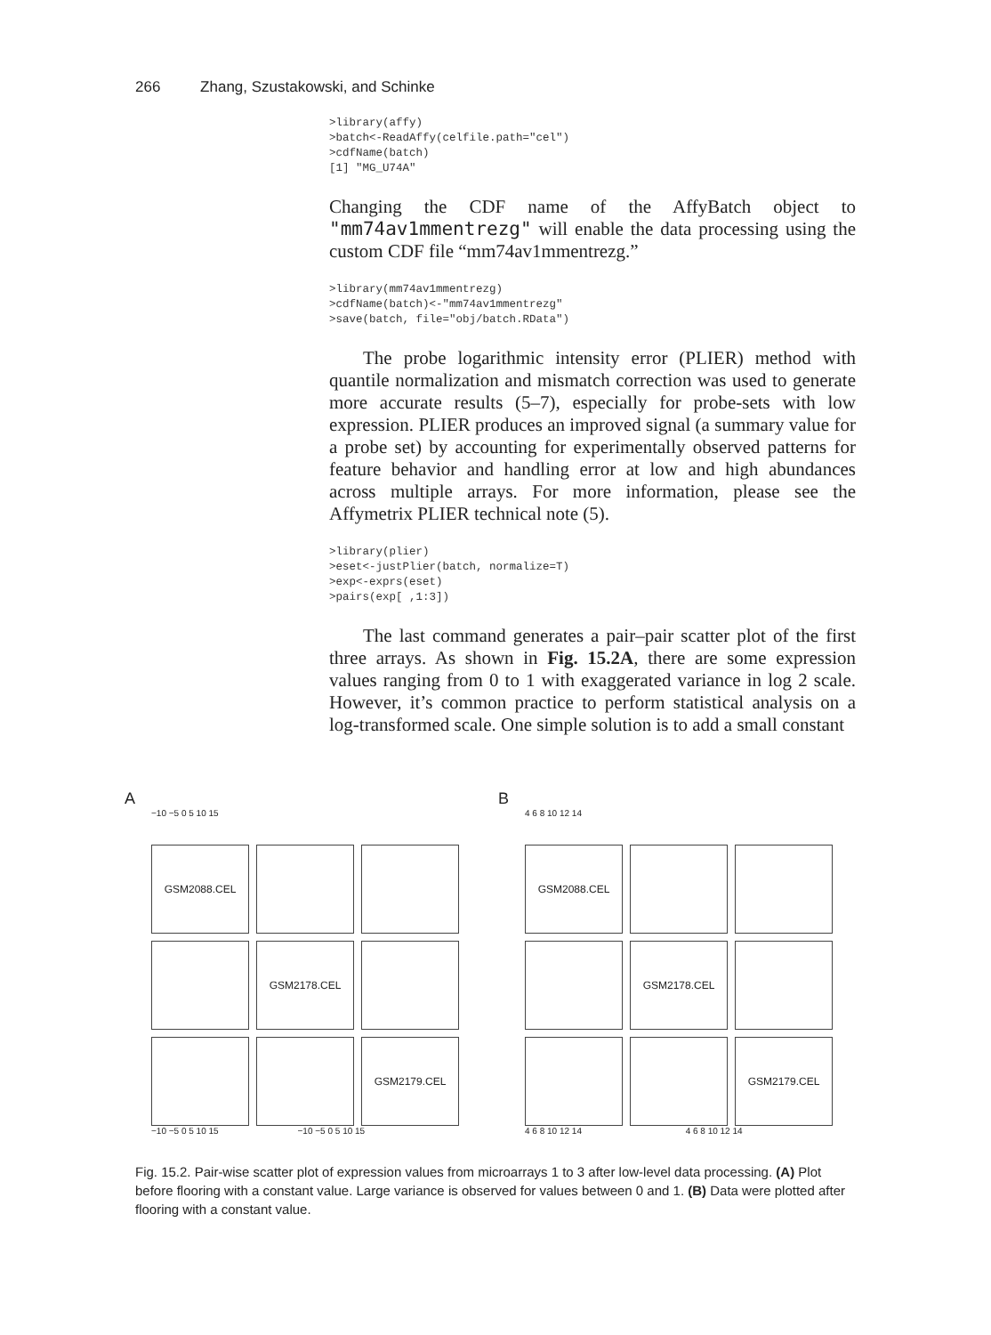266 Zhang, Szustakowski, and Schinke
>library(affy)
>batch<-ReadAffy(celfile.path="cel")
>cdfName(batch)
[1] "MG_U74A"
Changing the CDF name of the AffyBatch object to "mm74av1mmentrezg" will enable the data processing using the custom CDF file “mm74av1mmentrezg.”
>library(mm74av1mmentrezg)
>cdfName(batch)<-"mm74av1mmentrezg"
>save(batch, file="obj/batch.RData")
The probe logarithmic intensity error (PLIER) method with quantile normalization and mismatch correction was used to generate more accurate results (5–7), especially for probe-sets with low expression. PLIER produces an improved signal (a summary value for a probe set) by accounting for experimentally observed patterns for feature behavior and handling error at low and high abundances across multiple arrays. For more information, please see the Affymetrix PLIER technical note (5).
>library(plier)
>eset<-justPlier(batch, normalize=T)
>exp<-exprs(eset)
>pairs(exp[ ,1:3])
The last command generates a pair–pair scatter plot of the first three arrays. As shown in Fig. 15.2A, there are some expression values ranging from 0 to 1 with exaggerated variance in log 2 scale. However, it’s common practice to perform statistical analysis on a log-transformed scale. One simple solution is to add a small constant
A
−10 −5 0 5 10 15
GSM2088.CEL
GSM2178.CEL
GSM2179.CEL
−10 −5 0 5 10 15 −10 −5 0 5 10 15
B
4 6 8 10 12 14
GSM2088.CEL
GSM2178.CEL
GSM2179.CEL
4 6 8 10 12 14 4 6 8 10 12 14
Fig. 15.2. Pair-wise scatter plot of expression values from microarrays 1 to 3 after low-level data processing. (A) Plot before flooring with a constant value. Large variance is observed for values between 0 and 1. (B) Data were plotted after flooring with a constant value.